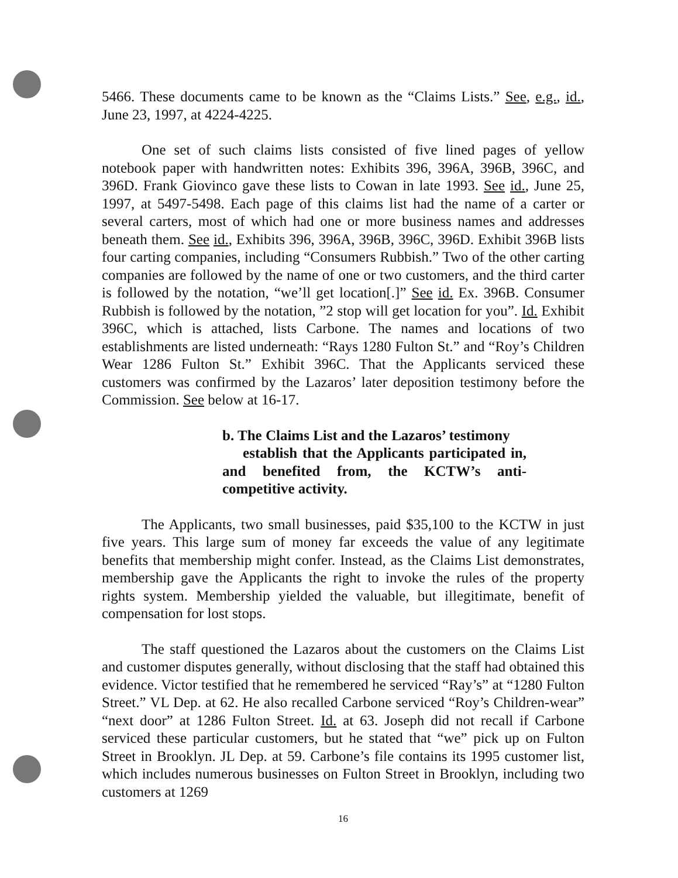5466. These documents came to be known as the “Claims Lists.” See, e.g., id., June 23, 1997, at 4224-4225.
One set of such claims lists consisted of five lined pages of yellow notebook paper with handwritten notes: Exhibits 396, 396A, 396B, 396C, and 396D. Frank Giovinco gave these lists to Cowan in late 1993. See id., June 25, 1997, at 5497-5498. Each page of this claims list had the name of a carter or several carters, most of which had one or more business names and addresses beneath them. See id., Exhibits 396, 396A, 396B, 396C, 396D. Exhibit 396B lists four carting companies, including “Consumers Rubbish.” Two of the other carting companies are followed by the name of one or two customers, and the third carter is followed by the notation, “we’ll get location[.]” See id. Ex. 396B. Consumer Rubbish is followed by the notation, ”2 stop will get location for you”. Id. Exhibit 396C, which is attached, lists Carbone. The names and locations of two establishments are listed underneath: “Rays 1280 Fulton St.” and “Roy’s Children Wear 1286 Fulton St.” Exhibit 396C. That the Applicants serviced these customers was confirmed by the Lazaros’ later deposition testimony before the Commission. See below at 16-17.
b. The Claims List and the Lazaros’ testimony
establish that the Applicants participated in, and benefited from, the KCTW’s anti-competitive activity.
The Applicants, two small businesses, paid $35,100 to the KCTW in just five years. This large sum of money far exceeds the value of any legitimate benefits that membership might confer. Instead, as the Claims List demonstrates, membership gave the Applicants the right to invoke the rules of the property rights system. Membership yielded the valuable, but illegitimate, benefit of compensation for lost stops.
The staff questioned the Lazaros about the customers on the Claims List and customer disputes generally, without disclosing that the staff had obtained this evidence. Victor testified that he remembered he serviced “Ray’s” at “1280 Fulton Street.” VL Dep. at 62. He also recalled Carbone serviced “Roy’s Children-wear” “next door” at 1286 Fulton Street. Id. at 63. Joseph did not recall if Carbone serviced these particular customers, but he stated that “we” pick up on Fulton Street in Brooklyn. JL Dep. at 59. Carbone’s file contains its 1995 customer list, which includes numerous businesses on Fulton Street in Brooklyn, including two customers at 1269
16